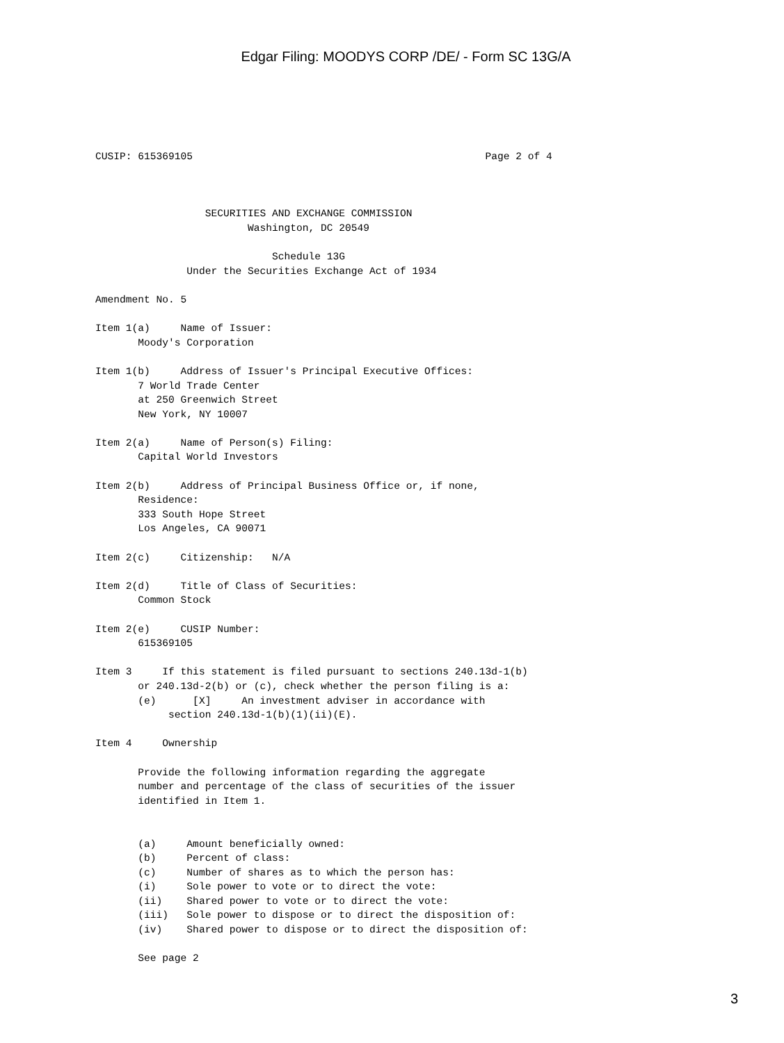Edgar Filing: MOODYS CORP /DE/ - Form SC 13G/A
CUSIP: 615369105                                                Page 2 of 4



                  SECURITIES AND EXCHANGE COMMISSION
                         Washington, DC 20549

                             Schedule 13G
               Under the Securities Exchange Act of 1934

Amendment No. 5

Item 1(a)     Name of Issuer:
       Moody's Corporation

Item 1(b)     Address of Issuer's Principal Executive Offices:
       7 World Trade Center
       at 250 Greenwich Street
       New York, NY 10007

Item 2(a)     Name of Person(s) Filing:
       Capital World Investors

Item 2(b)     Address of Principal Business Office or, if none,
       Residence:
       333 South Hope Street
       Los Angeles, CA 90071

Item 2(c)     Citizenship:   N/A

Item 2(d)     Title of Class of Securities:
       Common Stock

Item 2(e)     CUSIP Number:
       615369105

Item 3     If this statement is filed pursuant to sections 240.13d-1(b)
       or 240.13d-2(b) or (c), check whether the person filing is a:
       (e)      [X]     An investment adviser in accordance with
            section 240.13d-1(b)(1)(ii)(E).

Item 4     Ownership

       Provide the following information regarding the aggregate
       number and percentage of the class of securities of the issuer
       identified in Item 1.


       (a)     Amount beneficially owned:
       (b)     Percent of class:
       (c)     Number of shares as to which the person has:
       (i)     Sole power to vote or to direct the vote:
       (ii)    Shared power to vote or to direct the vote:
       (iii)   Sole power to dispose or to direct the disposition of:
       (iv)    Shared power to dispose or to direct the disposition of:

       See page 2
3